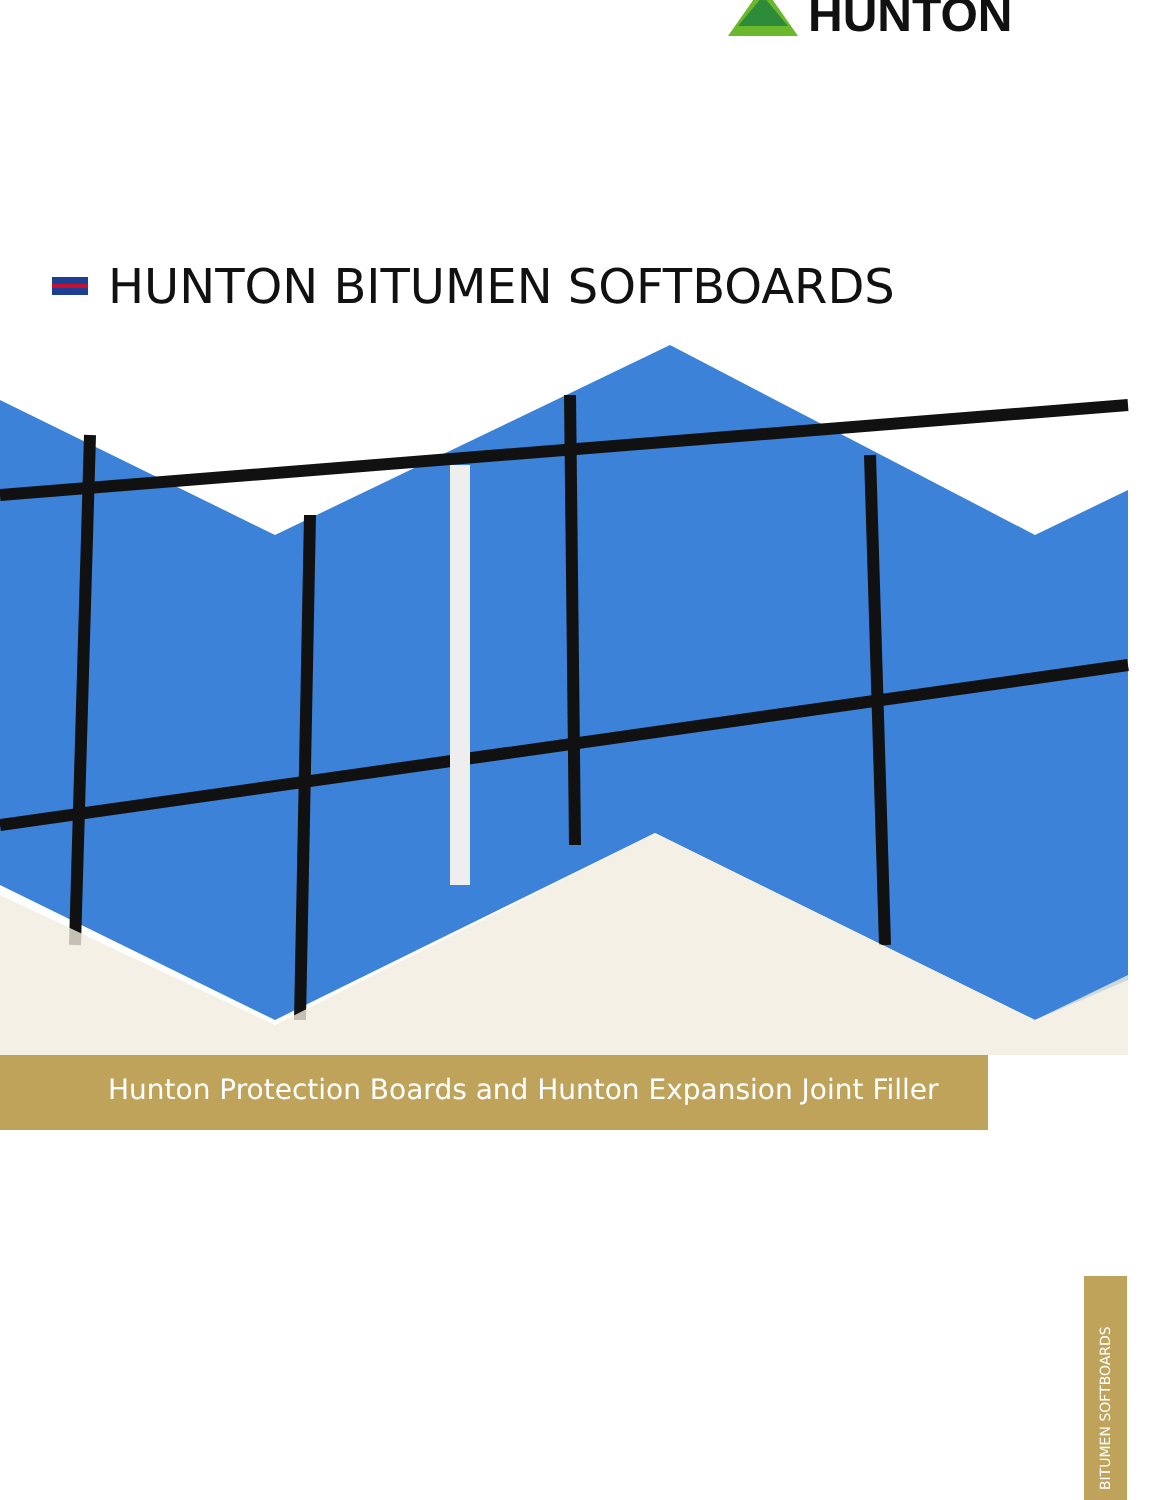HUNTON
HUNTON BITUMEN SOFTBOARDS
Hunton Protection Boards and Hunton Expansion Joint Filler
BITUMEN SOFTBOARDS